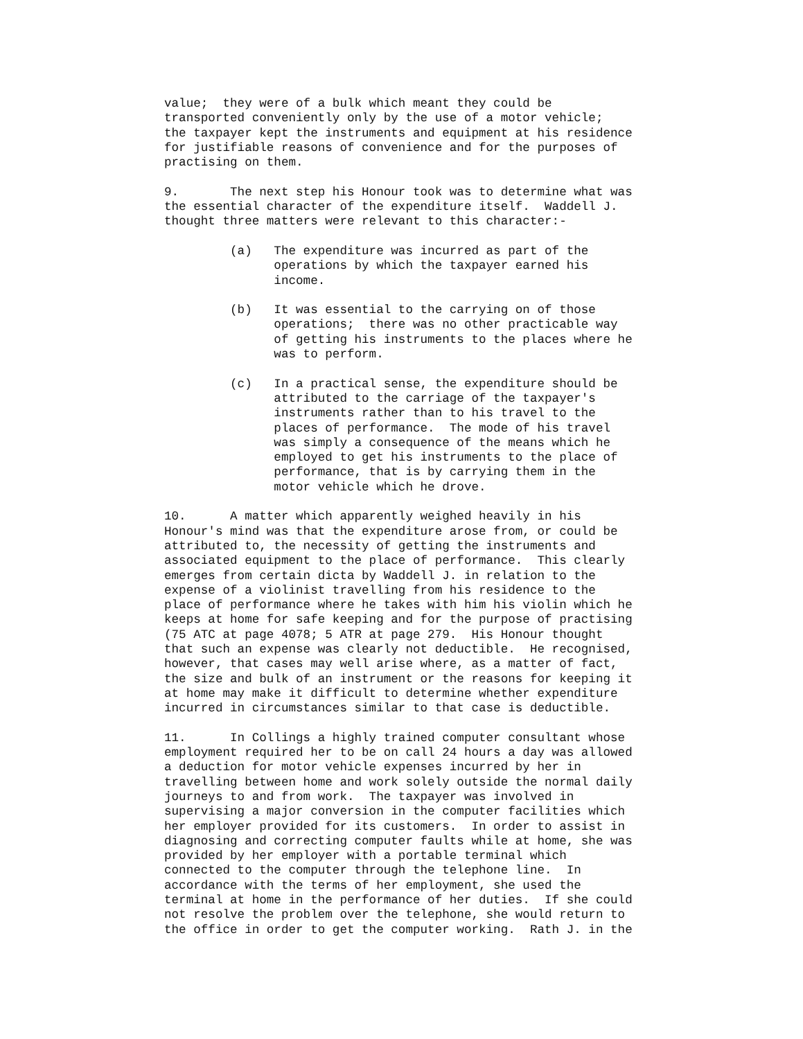value; they were of a bulk which meant they could be transported conveniently only by the use of a motor vehicle; the taxpayer kept the instruments and equipment at his residence for justifiable reasons of convenience and for the purposes of practising on them.
9. The next step his Honour took was to determine what was the essential character of the expenditure itself. Waddell J. thought three matters were relevant to this character:-
(a) The expenditure was incurred as part of the operations by which the taxpayer earned his income.
(b) It was essential to the carrying on of those operations; there was no other practicable way of getting his instruments to the places where he was to perform.
(c) In a practical sense, the expenditure should be attributed to the carriage of the taxpayer's instruments rather than to his travel to the places of performance. The mode of his travel was simply a consequence of the means which he employed to get his instruments to the place of performance, that is by carrying them in the motor vehicle which he drove.
10. A matter which apparently weighed heavily in his Honour's mind was that the expenditure arose from, or could be attributed to, the necessity of getting the instruments and associated equipment to the place of performance. This clearly emerges from certain dicta by Waddell J. in relation to the expense of a violinist travelling from his residence to the place of performance where he takes with him his violin which he keeps at home for safe keeping and for the purpose of practising (75 ATC at page 4078; 5 ATR at page 279. His Honour thought that such an expense was clearly not deductible. He recognised, however, that cases may well arise where, as a matter of fact, the size and bulk of an instrument or the reasons for keeping it at home may make it difficult to determine whether expenditure incurred in circumstances similar to that case is deductible.
11. In Collings a highly trained computer consultant whose employment required her to be on call 24 hours a day was allowed a deduction for motor vehicle expenses incurred by her in travelling between home and work solely outside the normal daily journeys to and from work. The taxpayer was involved in supervising a major conversion in the computer facilities which her employer provided for its customers. In order to assist in diagnosing and correcting computer faults while at home, she was provided by her employer with a portable terminal which connected to the computer through the telephone line. In accordance with the terms of her employment, she used the terminal at home in the performance of her duties. If she could not resolve the problem over the telephone, she would return to the office in order to get the computer working. Rath J. in the